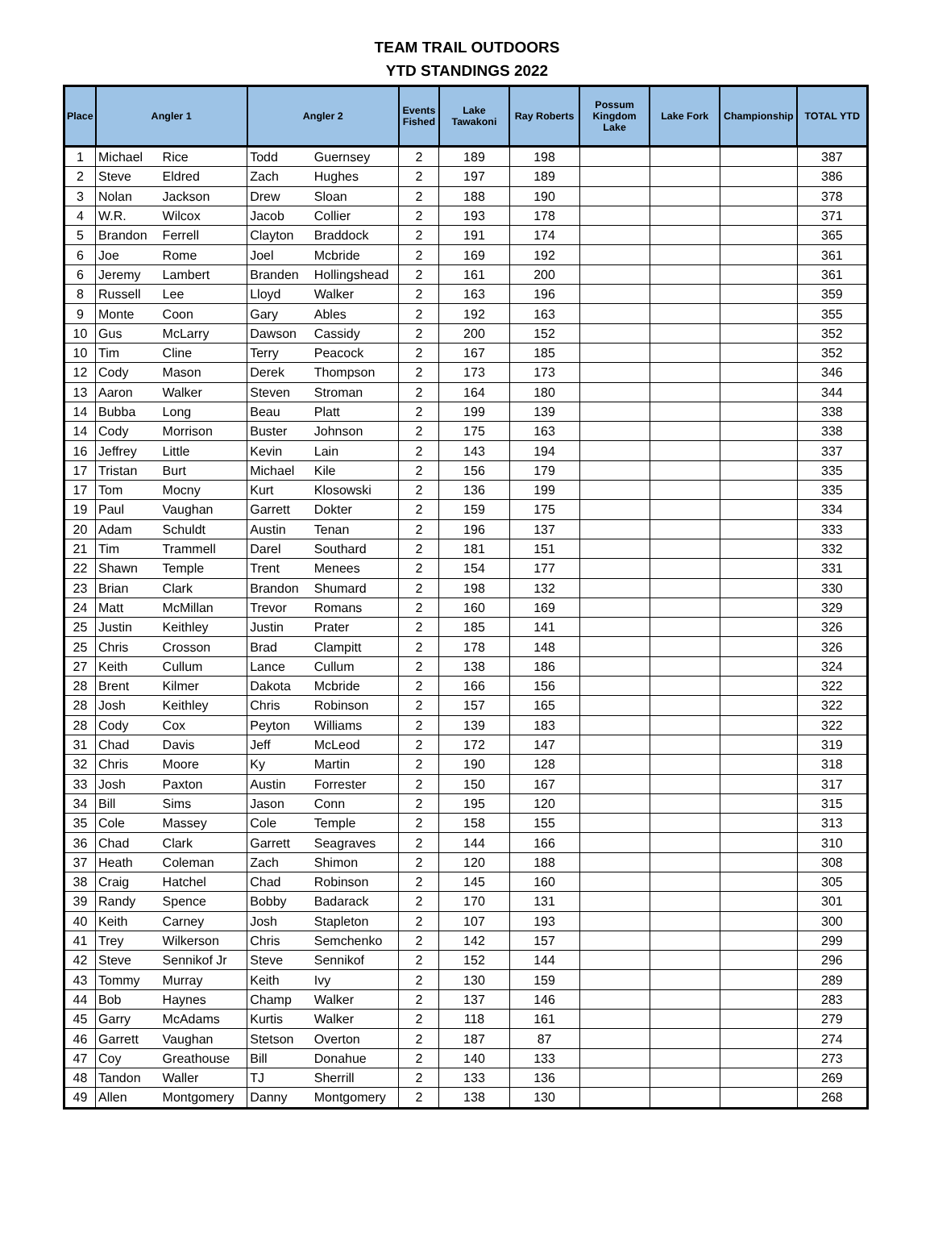TEAM TRAIL OUTDOORS
YTD STANDINGS 2022
| Place | Angler 1 | | Angler 2 | | Events Fished | Lake Tawakoni | Ray Roberts | Possum Kingdom Lake | Lake Fork | Championship | TOTAL YTD |
| --- | --- | --- | --- | --- | --- | --- | --- | --- | --- | --- | --- |
| 1 | Michael | Rice | Todd | Guernsey | 2 | 189 | 198 | | | | 387 |
| 2 | Steve | Eldred | Zach | Hughes | 2 | 197 | 189 | | | | 386 |
| 3 | Nolan | Jackson | Drew | Sloan | 2 | 188 | 190 | | | | 378 |
| 4 | W.R. | Wilcox | Jacob | Collier | 2 | 193 | 178 | | | | 371 |
| 5 | Brandon | Ferrell | Clayton | Braddock | 2 | 191 | 174 | | | | 365 |
| 6 | Joe | Rome | Joel | Mcbride | 2 | 169 | 192 | | | | 361 |
| 6 | Jeremy | Lambert | Branden | Hollingshead | 2 | 161 | 200 | | | | 361 |
| 8 | Russell | Lee | Lloyd | Walker | 2 | 163 | 196 | | | | 359 |
| 9 | Monte | Coon | Gary | Ables | 2 | 192 | 163 | | | | 355 |
| 10 | Gus | McLarry | Dawson | Cassidy | 2 | 200 | 152 | | | | 352 |
| 10 | Tim | Cline | Terry | Peacock | 2 | 167 | 185 | | | | 352 |
| 12 | Cody | Mason | Derek | Thompson | 2 | 173 | 173 | | | | 346 |
| 13 | Aaron | Walker | Steven | Stroman | 2 | 164 | 180 | | | | 344 |
| 14 | Bubba | Long | Beau | Platt | 2 | 199 | 139 | | | | 338 |
| 14 | Cody | Morrison | Buster | Johnson | 2 | 175 | 163 | | | | 338 |
| 16 | Jeffrey | Little | Kevin | Lain | 2 | 143 | 194 | | | | 337 |
| 17 | Tristan | Burt | Michael | Kile | 2 | 156 | 179 | | | | 335 |
| 17 | Tom | Mocny | Kurt | Klosowski | 2 | 136 | 199 | | | | 335 |
| 19 | Paul | Vaughan | Garrett | Dokter | 2 | 159 | 175 | | | | 334 |
| 20 | Adam | Schuldt | Austin | Tenan | 2 | 196 | 137 | | | | 333 |
| 21 | Tim | Trammell | Darel | Southard | 2 | 181 | 151 | | | | 332 |
| 22 | Shawn | Temple | Trent | Menees | 2 | 154 | 177 | | | | 331 |
| 23 | Brian | Clark | Brandon | Shumard | 2 | 198 | 132 | | | | 330 |
| 24 | Matt | McMillan | Trevor | Romans | 2 | 160 | 169 | | | | 329 |
| 25 | Justin | Keithley | Justin | Prater | 2 | 185 | 141 | | | | 326 |
| 25 | Chris | Crosson | Brad | Clampitt | 2 | 178 | 148 | | | | 326 |
| 27 | Keith | Cullum | Lance | Cullum | 2 | 138 | 186 | | | | 324 |
| 28 | Brent | Kilmer | Dakota | Mcbride | 2 | 166 | 156 | | | | 322 |
| 28 | Josh | Keithley | Chris | Robinson | 2 | 157 | 165 | | | | 322 |
| 28 | Cody | Cox | Peyton | Williams | 2 | 139 | 183 | | | | 322 |
| 31 | Chad | Davis | Jeff | McLeod | 2 | 172 | 147 | | | | 319 |
| 32 | Chris | Moore | Ky | Martin | 2 | 190 | 128 | | | | 318 |
| 33 | Josh | Paxton | Austin | Forrester | 2 | 150 | 167 | | | | 317 |
| 34 | Bill | Sims | Jason | Conn | 2 | 195 | 120 | | | | 315 |
| 35 | Cole | Massey | Cole | Temple | 2 | 158 | 155 | | | | 313 |
| 36 | Chad | Clark | Garrett | Seagraves | 2 | 144 | 166 | | | | 310 |
| 37 | Heath | Coleman | Zach | Shimon | 2 | 120 | 188 | | | | 308 |
| 38 | Craig | Hatchel | Chad | Robinson | 2 | 145 | 160 | | | | 305 |
| 39 | Randy | Spence | Bobby | Badarack | 2 | 170 | 131 | | | | 301 |
| 40 | Keith | Carney | Josh | Stapleton | 2 | 107 | 193 | | | | 300 |
| 41 | Trey | Wilkerson | Chris | Semchenko | 2 | 142 | 157 | | | | 299 |
| 42 | Steve | Sennikof Jr | Steve | Sennikof | 2 | 152 | 144 | | | | 296 |
| 43 | Tommy | Murray | Keith | Ivy | 2 | 130 | 159 | | | | 289 |
| 44 | Bob | Haynes | Champ | Walker | 2 | 137 | 146 | | | | 283 |
| 45 | Garry | McAdams | Kurtis | Walker | 2 | 118 | 161 | | | | 279 |
| 46 | Garrett | Vaughan | Stetson | Overton | 2 | 187 | 87 | | | | 274 |
| 47 | Coy | Greathouse | Bill | Donahue | 2 | 140 | 133 | | | | 273 |
| 48 | Tandon | Waller | TJ | Sherrill | 2 | 133 | 136 | | | | 269 |
| 49 | Allen | Montgomery | Danny | Montgomery | 2 | 138 | 130 | | | | 268 |